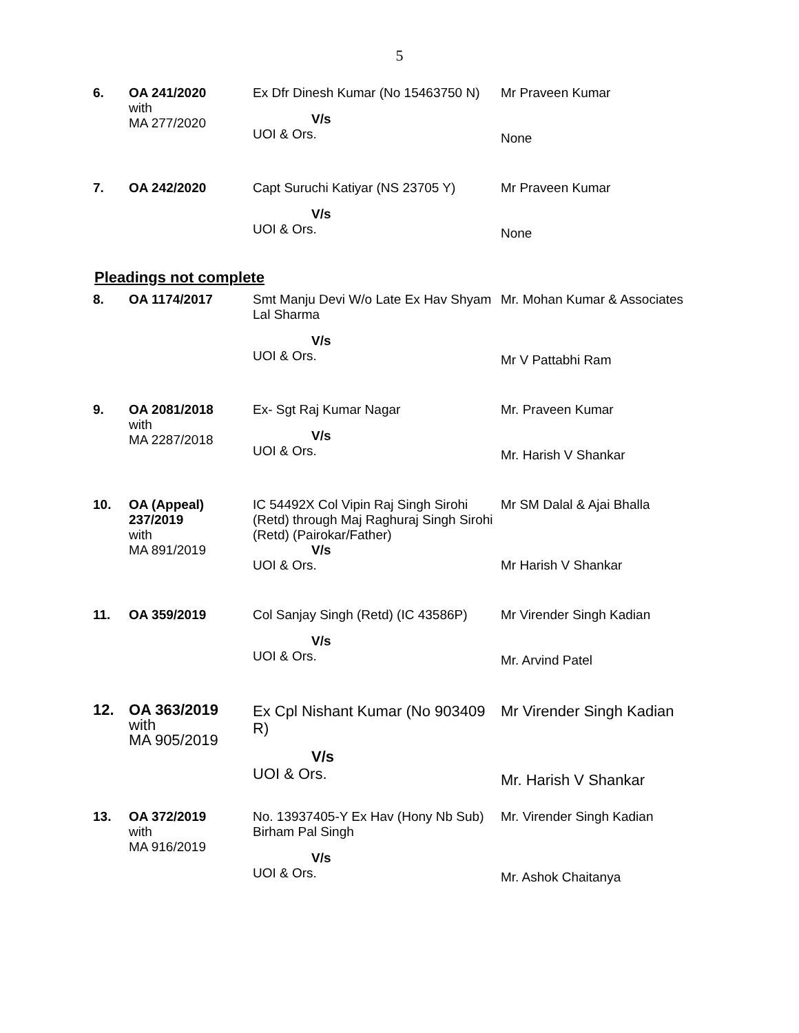5
| 6. | OA 241/2020 with MA 277/2020 | Ex Dfr Dinesh Kumar (No 15463750 N) V/s UOI & Ors. | Mr Praveen Kumar None |
| 7. | OA 242/2020 | Capt Suruchi Katiyar (NS 23705 Y) V/s UOI & Ors. | Mr Praveen Kumar None |
Pleadings not complete
| 8. | OA 1174/2017 | Smt Manju Devi W/o Late Ex Hav Shyam Lal Sharma V/s UOI & Ors. | Mr. Mohan Kumar & Associates Mr V Pattabhi Ram |
| 9. | OA 2081/2018 with MA 2287/2018 | Ex- Sgt Raj Kumar Nagar V/s UOI & Ors. | Mr. Praveen Kumar Mr. Harish V Shankar |
| 10. | OA (Appeal) 237/2019 with MA 891/2019 | IC 54492X Col Vipin Raj Singh Sirohi (Retd) through Maj Raghuraj Singh Sirohi (Retd) (Pairokar/Father) V/s UOI & Ors. | Mr SM Dalal & Ajai Bhalla Mr Harish V Shankar |
| 11. | OA 359/2019 | Col Sanjay Singh (Retd) (IC 43586P) V/s UOI & Ors. | Mr Virender Singh Kadian Mr. Arvind Patel |
| 12. | OA 363/2019 with MA 905/2019 | Ex Cpl Nishant Kumar (No 903409 R) V/s UOI & Ors. | Mr Virender Singh Kadian Mr. Harish V Shankar |
| 13. | OA 372/2019 with MA 916/2019 | No. 13937405-Y Ex Hav (Hony Nb Sub) Birham Pal Singh V/s UOI & Ors. | Mr. Virender Singh Kadian Mr. Ashok Chaitanya |